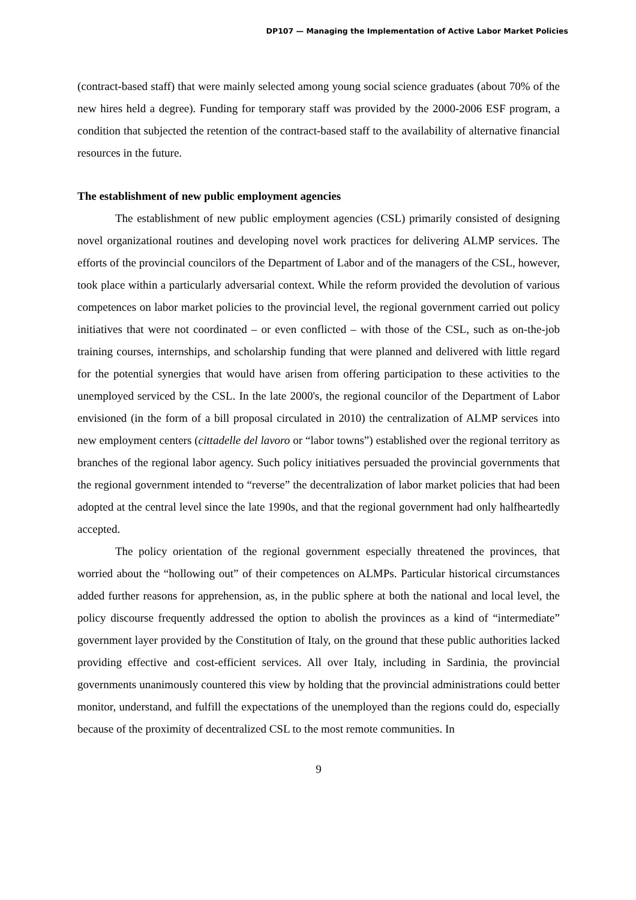DP107 — Managing the Implementation of Active Labor Market Policies
(contract-based staff) that were mainly selected among young social science graduates (about 70% of the new hires held a degree). Funding for temporary staff was provided by the 2000-2006 ESF program, a condition that subjected the retention of the contract-based staff to the availability of alternative financial resources in the future.
The establishment of new public employment agencies
The establishment of new public employment agencies (CSL) primarily consisted of designing novel organizational routines and developing novel work practices for delivering ALMP services. The efforts of the provincial councilors of the Department of Labor and of the managers of the CSL, however, took place within a particularly adversarial context. While the reform provided the devolution of various competences on labor market policies to the provincial level, the regional government carried out policy initiatives that were not coordinated – or even conflicted – with those of the CSL, such as on-the-job training courses, internships, and scholarship funding that were planned and delivered with little regard for the potential synergies that would have arisen from offering participation to these activities to the unemployed serviced by the CSL. In the late 2000's, the regional councilor of the Department of Labor envisioned (in the form of a bill proposal circulated in 2010) the centralization of ALMP services into new employment centers (cittadelle del lavoro or “labor towns”) established over the regional territory as branches of the regional labor agency. Such policy initiatives persuaded the provincial governments that the regional government intended to “reverse” the decentralization of labor market policies that had been adopted at the central level since the late 1990s, and that the regional government had only halfheartedly accepted.
The policy orientation of the regional government especially threatened the provinces, that worried about the “hollowing out” of their competences on ALMPs. Particular historical circumstances added further reasons for apprehension, as, in the public sphere at both the national and local level, the policy discourse frequently addressed the option to abolish the provinces as a kind of “intermediate” government layer provided by the Constitution of Italy, on the ground that these public authorities lacked providing effective and cost-efficient services. All over Italy, including in Sardinia, the provincial governments unanimously countered this view by holding that the provincial administrations could better monitor, understand, and fulfill the expectations of the unemployed than the regions could do, especially because of the proximity of decentralized CSL to the most remote communities. In
9